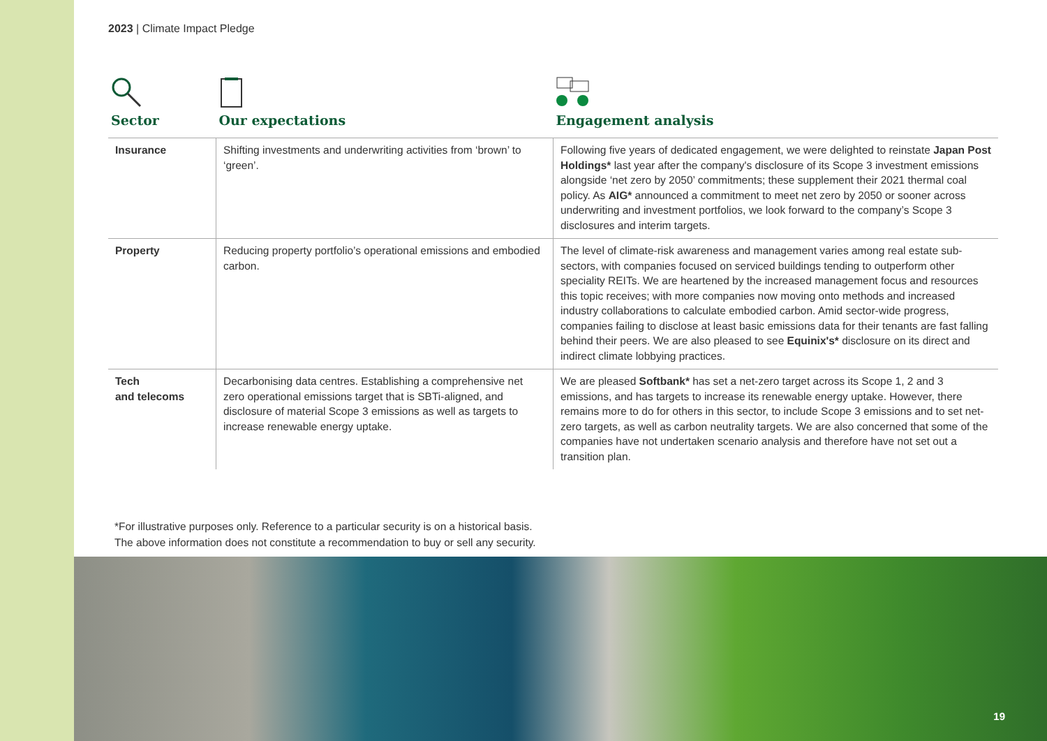2023 | Climate Impact Pledge
| Sector | Our expectations | Engagement analysis |
| --- | --- | --- |
| Insurance | Shifting investments and underwriting activities from ‘brown’ to ‘green’. | Following five years of dedicated engagement, we were delighted to reinstate Japan Post Holdings* last year after the company's disclosure of its Scope 3 investment emissions alongside ‘net zero by 2050’ commitments; these supplement their 2021 thermal coal policy. As AIG* announced a commitment to meet net zero by 2050 or sooner across underwriting and investment portfolios, we look forward to the company’s Scope 3 disclosures and interim targets. |
| Property | Reducing property portfolio’s operational emissions and embodied carbon. | The level of climate-risk awareness and management varies among real estate sub-sectors, with companies focused on serviced buildings tending to outperform other speciality REITs. We are heartened by the increased management focus and resources this topic receives; with more companies now moving onto methods and increased industry collaborations to calculate embodied carbon. Amid sector-wide progress, companies failing to disclose at least basic emissions data for their tenants are fast falling behind their peers. We are also pleased to see Equinix's* disclosure on its direct and indirect climate lobbying practices. |
| Tech and telecoms | Decarbonising data centres. Establishing a comprehensive net zero operational emissions target that is SBTi-aligned, and disclosure of material Scope 3 emissions as well as targets to increase renewable energy uptake. | We are pleased Softbank* has set a net-zero target across its Scope 1, 2 and 3 emissions, and has targets to increase its renewable energy uptake. However, there remains more to do for others in this sector, to include Scope 3 emissions and to set net-zero targets, as well as carbon neutrality targets. We are also concerned that some of the companies have not undertaken scenario analysis and therefore have not set out a transition plan. |
*For illustrative purposes only. Reference to a particular security is on a historical basis.
The above information does not constitute a recommendation to buy or sell any security.
19